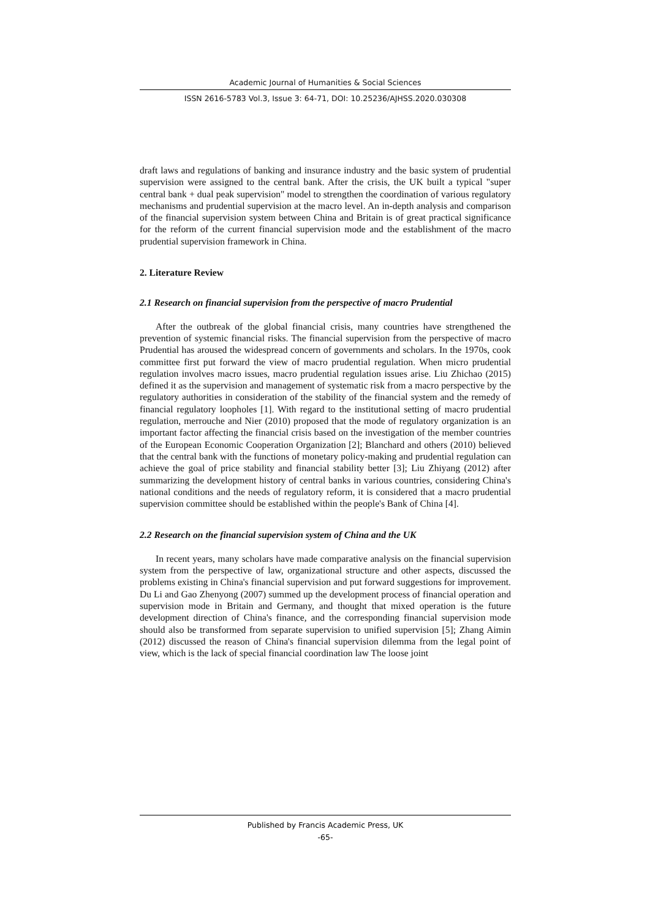Academic Journal of Humanities & Social Sciences
ISSN 2616-5783 Vol.3, Issue 3: 64-71, DOI: 10.25236/AJHSS.2020.030308
draft laws and regulations of banking and insurance industry and the basic system of prudential supervision were assigned to the central bank. After the crisis, the UK built a typical "super central bank + dual peak supervision" model to strengthen the coordination of various regulatory mechanisms and prudential supervision at the macro level. An in-depth analysis and comparison of the financial supervision system between China and Britain is of great practical significance for the reform of the current financial supervision mode and the establishment of the macro prudential supervision framework in China.
2. Literature Review
2.1 Research on financial supervision from the perspective of macro Prudential
After the outbreak of the global financial crisis, many countries have strengthened the prevention of systemic financial risks. The financial supervision from the perspective of macro Prudential has aroused the widespread concern of governments and scholars. In the 1970s, cook committee first put forward the view of macro prudential regulation. When micro prudential regulation involves macro issues, macro prudential regulation issues arise. Liu Zhichao (2015) defined it as the supervision and management of systematic risk from a macro perspective by the regulatory authorities in consideration of the stability of the financial system and the remedy of financial regulatory loopholes [1]. With regard to the institutional setting of macro prudential regulation, merrouche and Nier (2010) proposed that the mode of regulatory organization is an important factor affecting the financial crisis based on the investigation of the member countries of the European Economic Cooperation Organization [2]; Blanchard and others (2010) believed that the central bank with the functions of monetary policy-making and prudential regulation can achieve the goal of price stability and financial stability better [3]; Liu Zhiyang (2012) after summarizing the development history of central banks in various countries, considering China's national conditions and the needs of regulatory reform, it is considered that a macro prudential supervision committee should be established within the people's Bank of China [4].
2.2 Research on the financial supervision system of China and the UK
In recent years, many scholars have made comparative analysis on the financial supervision system from the perspective of law, organizational structure and other aspects, discussed the problems existing in China's financial supervision and put forward suggestions for improvement. Du Li and Gao Zhenyong (2007) summed up the development process of financial operation and supervision mode in Britain and Germany, and thought that mixed operation is the future development direction of China's finance, and the corresponding financial supervision mode should also be transformed from separate supervision to unified supervision [5]; Zhang Aimin (2012) discussed the reason of China's financial supervision dilemma from the legal point of view, which is the lack of special financial coordination law The loose joint
Published by Francis Academic Press, UK
-65-